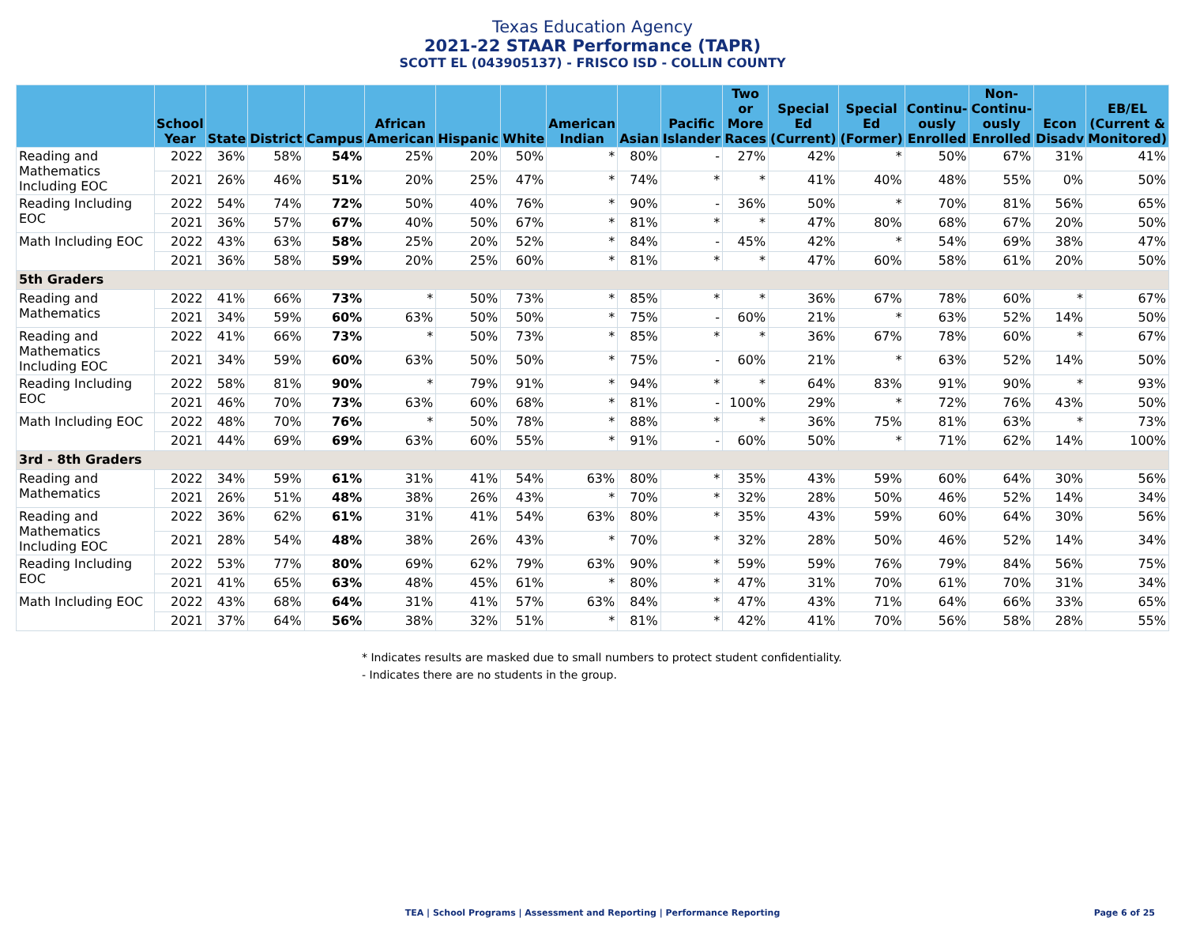Texas Education Agency
2021-22 STAAR Performance (TAPR)
SCOTT EL (043905137) - FRISCO ISD - COLLIN COUNTY
| | School Year | State | District | Campus | African American | Hispanic | White | American Indian | Asian | Pacific Islander | Two or More Races | Special Ed (Current) | Special Ed (Former) | Continu-ously Enrolled | Non-Continu-ously Enrolled | Econ Disadv | EB/EL (Current & Monitored) |
| --- | --- | --- | --- | --- | --- | --- | --- | --- | --- | --- | --- | --- | --- | --- | --- | --- | --- |
| Reading and Mathematics Including EOC | 2022 | 36% | 58% | 54% | 25% | 20% | 50% | * | 80% | - | 27% | 42% | * | 50% | 67% | 31% | 41% |
| | 2021 | 26% | 46% | 51% | 20% | 25% | 47% | * | 74% | * | * | 41% | 40% | 48% | 55% | 0% | 50% |
| Reading Including EOC | 2022 | 54% | 74% | 72% | 50% | 40% | 76% | * | 90% | - | 36% | 50% | * | 70% | 81% | 56% | 65% |
| | 2021 | 36% | 57% | 67% | 40% | 50% | 67% | * | 81% | * | * | 47% | 80% | 68% | 67% | 20% | 50% |
| Math Including EOC | 2022 | 43% | 63% | 58% | 25% | 20% | 52% | * | 84% | - | 45% | 42% | * | 54% | 69% | 38% | 47% |
| | 2021 | 36% | 58% | 59% | 20% | 25% | 60% | * | 81% | * | * | 47% | 60% | 58% | 61% | 20% | 50% |
| 5th Graders | | | | | | | | | | | | | | | | | |
| Reading and Mathematics | 2022 | 41% | 66% | 73% | * | 50% | 73% | * | 85% | * | * | 36% | 67% | 78% | 60% | * | 67% |
| | 2021 | 34% | 59% | 60% | 63% | 50% | 50% | * | 75% | - | 60% | 21% | * | 63% | 52% | 14% | 50% |
| Reading and Mathematics Including EOC | 2022 | 41% | 66% | 73% | * | 50% | 73% | * | 85% | * | * | 36% | 67% | 78% | 60% | * | 67% |
| | 2021 | 34% | 59% | 60% | 63% | 50% | 50% | * | 75% | - | 60% | 21% | * | 63% | 52% | 14% | 50% |
| Reading Including EOC | 2022 | 58% | 81% | 90% | * | 79% | 91% | * | 94% | * | * | 64% | 83% | 91% | 90% | * | 93% |
| | 2021 | 46% | 70% | 73% | 63% | 60% | 68% | * | 81% | - | 100% | 29% | * | 72% | 76% | 43% | 50% |
| Math Including EOC | 2022 | 48% | 70% | 76% | * | 50% | 78% | * | 88% | * | * | 36% | 75% | 81% | 63% | * | 73% |
| | 2021 | 44% | 69% | 69% | 63% | 60% | 55% | * | 91% | - | 60% | 50% | * | 71% | 62% | 14% | 100% |
| 3rd - 8th Graders | | | | | | | | | | | | | | | | | |
| Reading and Mathematics | 2022 | 34% | 59% | 61% | 31% | 41% | 54% | 63% | 80% | * | 35% | 43% | 59% | 60% | 64% | 30% | 56% |
| | 2021 | 26% | 51% | 48% | 38% | 26% | 43% | * | 70% | * | 32% | 28% | 50% | 46% | 52% | 14% | 34% |
| Reading and Mathematics Including EOC | 2022 | 36% | 62% | 61% | 31% | 41% | 54% | 63% | 80% | * | 35% | 43% | 59% | 60% | 64% | 30% | 56% |
| | 2021 | 28% | 54% | 48% | 38% | 26% | 43% | * | 70% | * | 32% | 28% | 50% | 46% | 52% | 14% | 34% |
| Reading Including EOC | 2022 | 53% | 77% | 80% | 69% | 62% | 79% | 63% | 90% | * | 59% | 59% | 76% | 79% | 84% | 56% | 75% |
| | 2021 | 41% | 65% | 63% | 48% | 45% | 61% | * | 80% | * | 47% | 31% | 70% | 61% | 70% | 31% | 34% |
| Math Including EOC | 2022 | 43% | 68% | 64% | 31% | 41% | 57% | 63% | 84% | * | 47% | 43% | 71% | 64% | 66% | 33% | 65% |
| | 2021 | 37% | 64% | 56% | 38% | 32% | 51% | * | 81% | * | 42% | 41% | 70% | 56% | 58% | 28% | 55% |
* Indicates results are masked due to small numbers to protect student confidentiality.
- Indicates there are no students in the group.
TEA | School Programs | Assessment and Reporting | Performance Reporting
Page 6 of 25